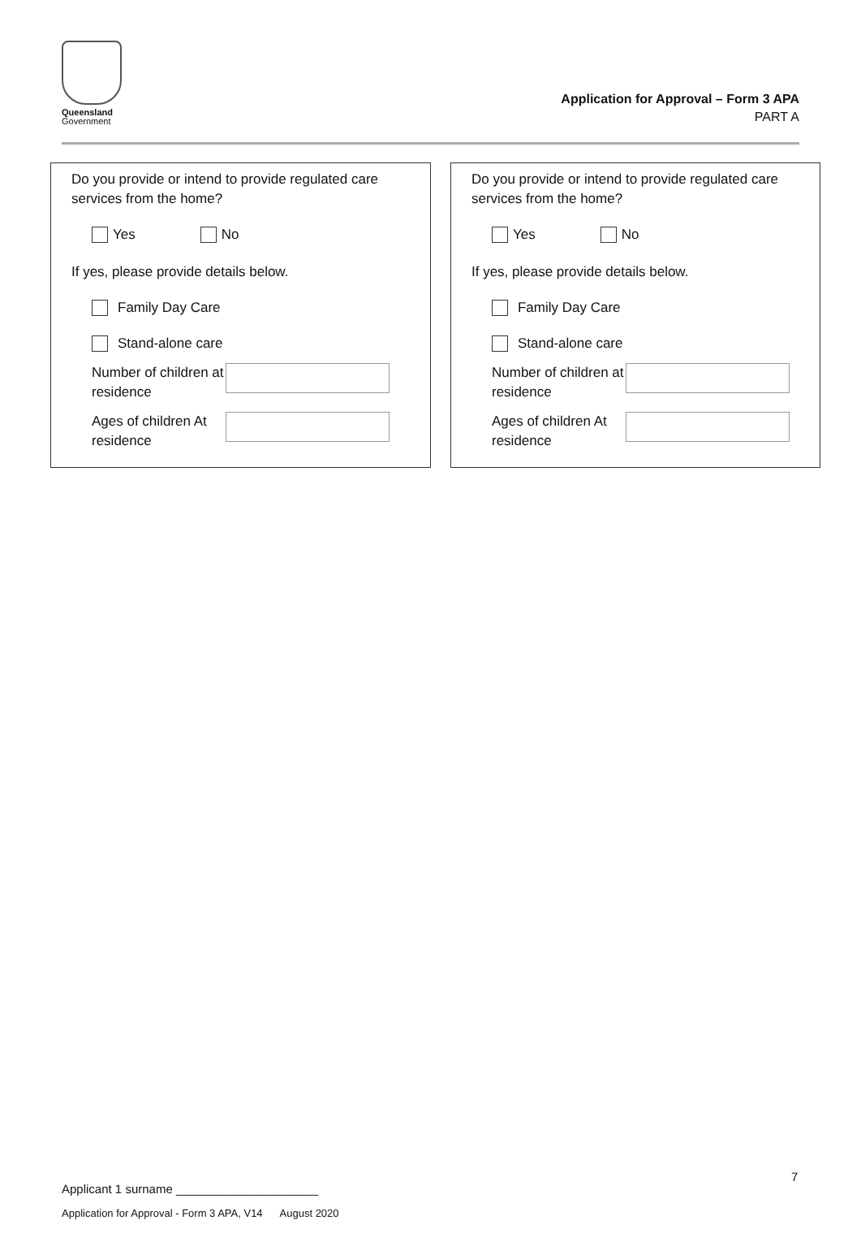Queensland
Government
Application for Approval – Form 3 APA
PART A
Do you provide or intend to provide regulated care services from the home?
Yes No
If yes, please provide details below.
Family Day Care
Stand-alone care
Number of children at residence
Ages of children At residence
Do you provide or intend to provide regulated care services from the home?
Yes No
If yes, please provide details below.
Family Day Care
Stand-alone care
Number of children at residence
Ages of children At residence
7
Applicant 1 surname _____________________
Application for Approval - Form 3 APA, V14 August 2020